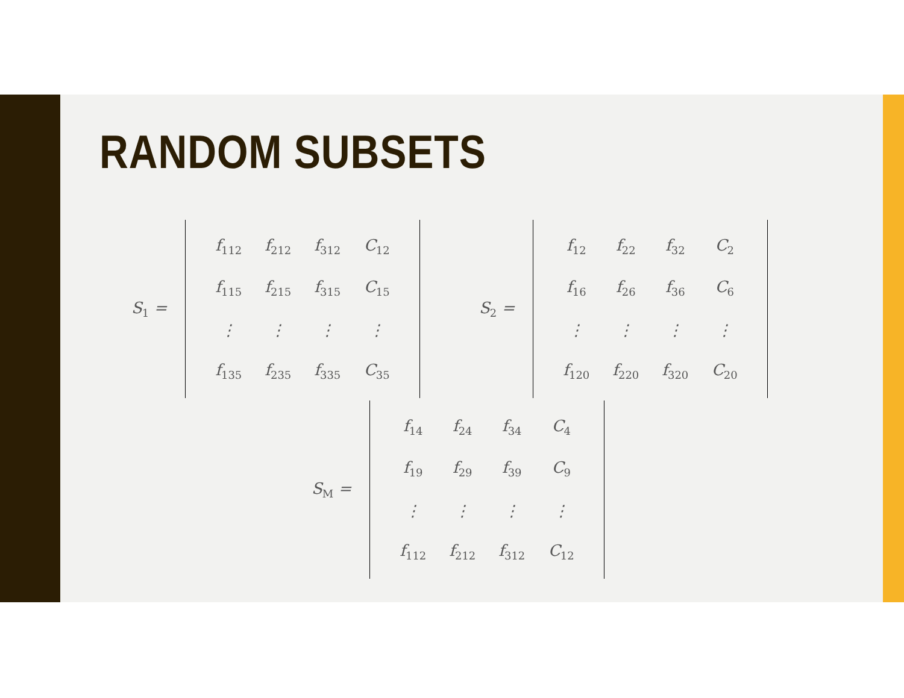RANDOM SUBSETS
S<sub>1</sub> =
| f<sub>112</sub> | f<sub>212</sub> | f<sub>312</sub> | C<sub>12</sub> |
| f<sub>115</sub> | f<sub>215</sub> | f<sub>315</sub> | C<sub>15</sub> |
| ⋮ | ⋮ | ⋮ | ⋮ |
| f<sub>135</sub> | f<sub>235</sub> | f<sub>335</sub> | C<sub>35</sub> |
S<sub>2</sub> =
| f<sub>12</sub> | f<sub>22</sub> | f<sub>32</sub> | C<sub>2</sub> |
| f<sub>16</sub> | f<sub>26</sub> | f<sub>36</sub> | C<sub>6</sub> |
| ⋮ | ⋮ | ⋮ | ⋮ |
| f<sub>120</sub> | f<sub>220</sub> | f<sub>320</sub> | C<sub>20</sub> |
S<sub>M</sub> =
| f<sub>14</sub> | f<sub>24</sub> | f<sub>34</sub> | C<sub>4</sub> |
| f<sub>19</sub> | f<sub>29</sub> | f<sub>39</sub> | C<sub>9</sub> |
| ⋮ | ⋮ | ⋮ | ⋮ |
| f<sub>112</sub> | f<sub>212</sub> | f<sub>312</sub> | C<sub>12</sub> |